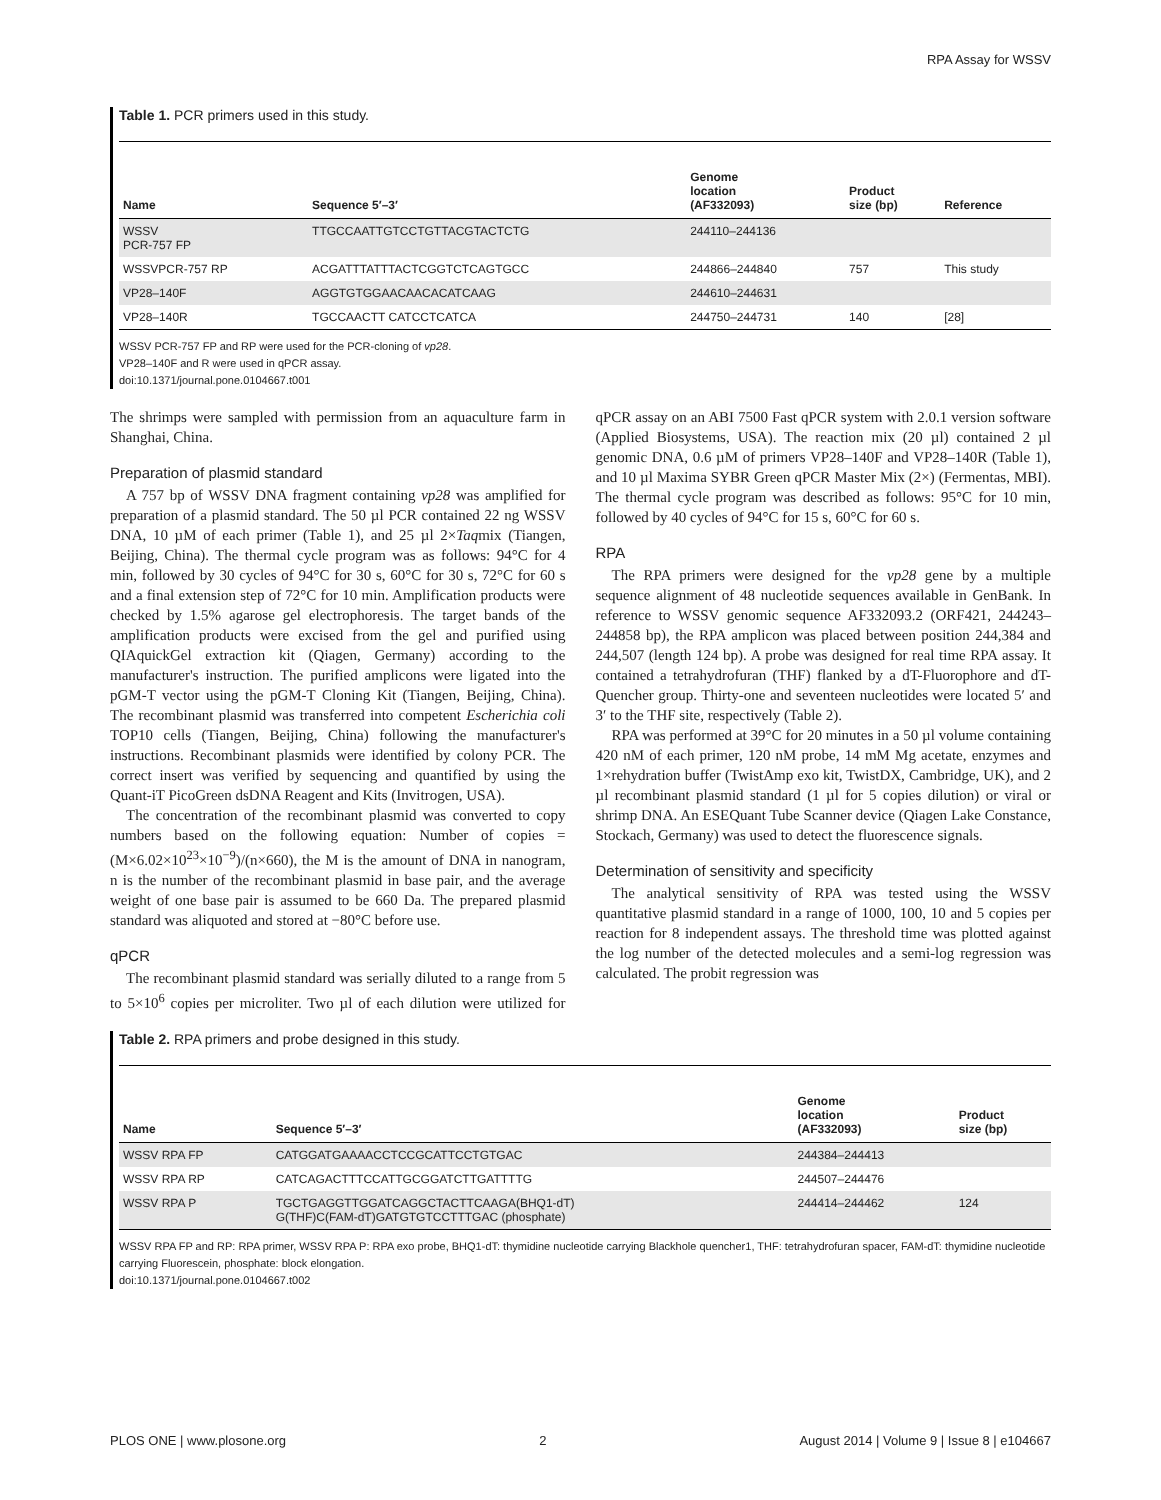RPA Assay for WSSV
Table 1. PCR primers used in this study.
| Name | Sequence 5′–3′ | Genome location (AF332093) | Product size (bp) | Reference |
| --- | --- | --- | --- | --- |
| WSSV PCR-757 FP | TTGCCAATTGTCCTGTTACGTACTCTG | 244110–244136 | | |
| WSSVPCR-757 RP | ACGATTTATTTACTCGGTCTCAGTGCC | 244866–244840 | 757 | This study |
| VP28–140F | AGGTGTGGAACAACACATCAAG | 244610–244631 | | |
| VP28–140R | TGCCAACTT CATCCTCATCA | 244750–244731 | 140 | [28] |
WSSV PCR-757 FP and RP were used for the PCR-cloning of vp28.
VP28–140F and R were used in qPCR assay.
doi:10.1371/journal.pone.0104667.t001
The shrimps were sampled with permission from an aquaculture farm in Shanghai, China.
Preparation of plasmid standard
A 757 bp of WSSV DNA fragment containing vp28 was amplified for preparation of a plasmid standard. The 50 µl PCR contained 22 ng WSSV DNA, 10 µM of each primer (Table 1), and 25 µl 2×Taqmix (Tiangen, Beijing, China). The thermal cycle program was as follows: 94°C for 4 min, followed by 30 cycles of 94°C for 30 s, 60°C for 30 s, 72°C for 60 s and a final extension step of 72°C for 10 min. Amplification products were checked by 1.5% agarose gel electrophoresis. The target bands of the amplification products were excised from the gel and purified using QIAquickGel extraction kit (Qiagen, Germany) according to the manufacturer's instruction. The purified amplicons were ligated into the pGM-T vector using the pGM-T Cloning Kit (Tiangen, Beijing, China). The recombinant plasmid was transferred into competent Escherichia coli TOP10 cells (Tiangen, Beijing, China) following the manufacturer's instructions. Recombinant plasmids were identified by colony PCR. The correct insert was verified by sequencing and quantified by using the Quant-iT PicoGreen dsDNA Reagent and Kits (Invitrogen, USA).
The concentration of the recombinant plasmid was converted to copy numbers based on the following equation: Number of copies = (M×6.02×10<sup>23</sup>×10<sup>−9</sup>)/(n×660), the M is the amount of DNA in nanogram, n is the number of the recombinant plasmid in base pair, and the average weight of one base pair is assumed to be 660 Da. The prepared plasmid standard was aliquoted and stored at −80°C before use.
qPCR
The recombinant plasmid standard was serially diluted to a range from 5 to 5×10<sup>6</sup> copies per microliter. Two µl of each dilution were utilized for qPCR assay on an ABI 7500 Fast qPCR system with 2.0.1 version software (Applied Biosystems, USA). The reaction mix (20 µl) contained 2 µl genomic DNA, 0.6 µM of primers VP28–140F and VP28–140R (Table 1), and 10 µl Maxima SYBR Green qPCR Master Mix (2×) (Fermentas, MBI). The thermal cycle program was described as follows: 95°C for 10 min, followed by 40 cycles of 94°C for 15 s, 60°C for 60 s.
RPA
The RPA primers were designed for the vp28 gene by a multiple sequence alignment of 48 nucleotide sequences available in GenBank. In reference to WSSV genomic sequence AF332093.2 (ORF421, 244243–244858 bp), the RPA amplicon was placed between position 244,384 and 244,507 (length 124 bp). A probe was designed for real time RPA assay. It contained a tetrahydrofuran (THF) flanked by a dT-Fluorophore and dT-Quencher group. Thirty-one and seventeen nucleotides were located 5′ and 3′ to the THF site, respectively (Table 2).
RPA was performed at 39°C for 20 minutes in a 50 µl volume containing 420 nM of each primer, 120 nM probe, 14 mM Mg acetate, enzymes and 1×rehydration buffer (TwistAmp exo kit, TwistDX, Cambridge, UK), and 2 µl recombinant plasmid standard (1 µl for 5 copies dilution) or viral or shrimp DNA. An ESEQuant Tube Scanner device (Qiagen Lake Constance, Stockach, Germany) was used to detect the fluorescence signals.
Determination of sensitivity and specificity
The analytical sensitivity of RPA was tested using the WSSV quantitative plasmid standard in a range of 1000, 100, 10 and 5 copies per reaction for 8 independent assays. The threshold time was plotted against the log number of the detected molecules and a semi-log regression was calculated. The probit regression was
Table 2. RPA primers and probe designed in this study.
| Name | Sequence 5′–3′ | Genome location (AF332093) | Product size (bp) |
| --- | --- | --- | --- |
| WSSV RPA FP | CATGGATGAAAACCTCCGCATTCCTGTGAC | 244384–244413 | |
| WSSV RPA RP | CATCAGACTTTCCATTGCGGATCTTGATTTTG | 244507–244476 | |
| WSSV RPA P | TGCTGAGGTTGGATCAGGCTACTTCAAGA(BHQ1-dT) G(THF)C(FAM-dT)GATGTGTCCTTTGAC (phosphate) | 244414–244462 | 124 |
WSSV RPA FP and RP: RPA primer, WSSV RPA P: RPA exo probe, BHQ1-dT: thymidine nucleotide carrying Blackhole quencher1, THF: tetrahydrofuran spacer, FAM-dT: thymidine nucleotide carrying Fluorescein, phosphate: block elongation.
doi:10.1371/journal.pone.0104667.t002
PLOS ONE | www.plosone.org 2 August 2014 | Volume 9 | Issue 8 | e104667